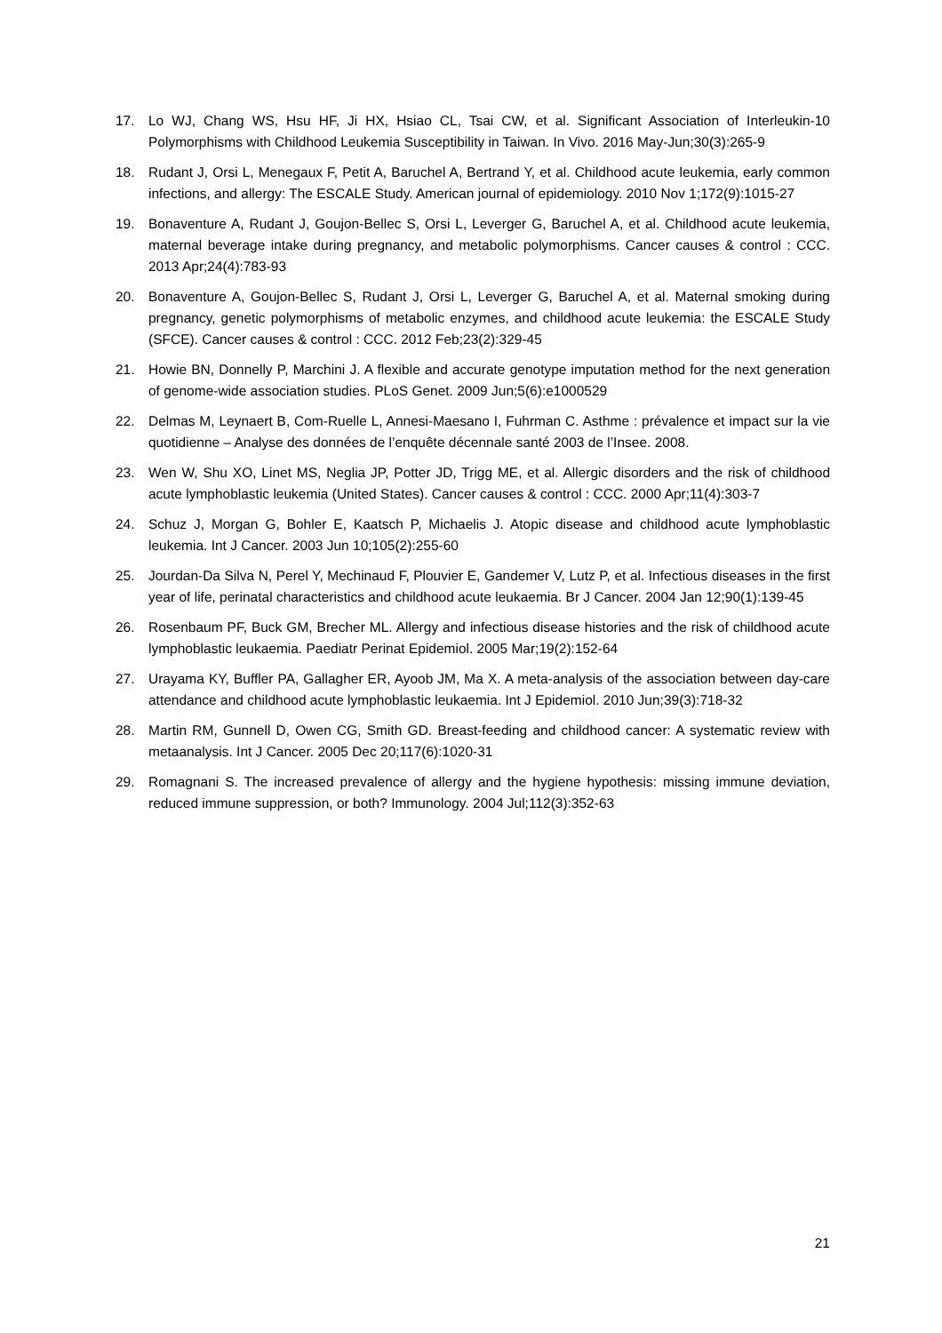17. Lo WJ, Chang WS, Hsu HF, Ji HX, Hsiao CL, Tsai CW, et al. Significant Association of Interleukin-10 Polymorphisms with Childhood Leukemia Susceptibility in Taiwan. In Vivo. 2016 May-Jun;30(3):265-9
18. Rudant J, Orsi L, Menegaux F, Petit A, Baruchel A, Bertrand Y, et al. Childhood acute leukemia, early common infections, and allergy: The ESCALE Study. American journal of epidemiology. 2010 Nov 1;172(9):1015-27
19. Bonaventure A, Rudant J, Goujon-Bellec S, Orsi L, Leverger G, Baruchel A, et al. Childhood acute leukemia, maternal beverage intake during pregnancy, and metabolic polymorphisms. Cancer causes & control : CCC. 2013 Apr;24(4):783-93
20. Bonaventure A, Goujon-Bellec S, Rudant J, Orsi L, Leverger G, Baruchel A, et al. Maternal smoking during pregnancy, genetic polymorphisms of metabolic enzymes, and childhood acute leukemia: the ESCALE Study (SFCE). Cancer causes & control : CCC. 2012 Feb;23(2):329-45
21. Howie BN, Donnelly P, Marchini J. A flexible and accurate genotype imputation method for the next generation of genome-wide association studies. PLoS Genet. 2009 Jun;5(6):e1000529
22. Delmas M, Leynaert B, Com-Ruelle L, Annesi-Maesano I, Fuhrman C. Asthme : prévalence et impact sur la vie quotidienne – Analyse des données de l’enquête décennale santé 2003 de l’Insee. 2008.
23. Wen W, Shu XO, Linet MS, Neglia JP, Potter JD, Trigg ME, et al. Allergic disorders and the risk of childhood acute lymphoblastic leukemia (United States). Cancer causes & control : CCC. 2000 Apr;11(4):303-7
24. Schuz J, Morgan G, Bohler E, Kaatsch P, Michaelis J. Atopic disease and childhood acute lymphoblastic leukemia. Int J Cancer. 2003 Jun 10;105(2):255-60
25. Jourdan-Da Silva N, Perel Y, Mechinaud F, Plouvier E, Gandemer V, Lutz P, et al. Infectious diseases in the first year of life, perinatal characteristics and childhood acute leukaemia. Br J Cancer. 2004 Jan 12;90(1):139-45
26. Rosenbaum PF, Buck GM, Brecher ML. Allergy and infectious disease histories and the risk of childhood acute lymphoblastic leukaemia. Paediatr Perinat Epidemiol. 2005 Mar;19(2):152-64
27. Urayama KY, Buffler PA, Gallagher ER, Ayoob JM, Ma X. A meta-analysis of the association between day-care attendance and childhood acute lymphoblastic leukaemia. Int J Epidemiol. 2010 Jun;39(3):718-32
28. Martin RM, Gunnell D, Owen CG, Smith GD. Breast-feeding and childhood cancer: A systematic review with metaanalysis. Int J Cancer. 2005 Dec 20;117(6):1020-31
29. Romagnani S. The increased prevalence of allergy and the hygiene hypothesis: missing immune deviation, reduced immune suppression, or both? Immunology. 2004 Jul;112(3):352-63
21